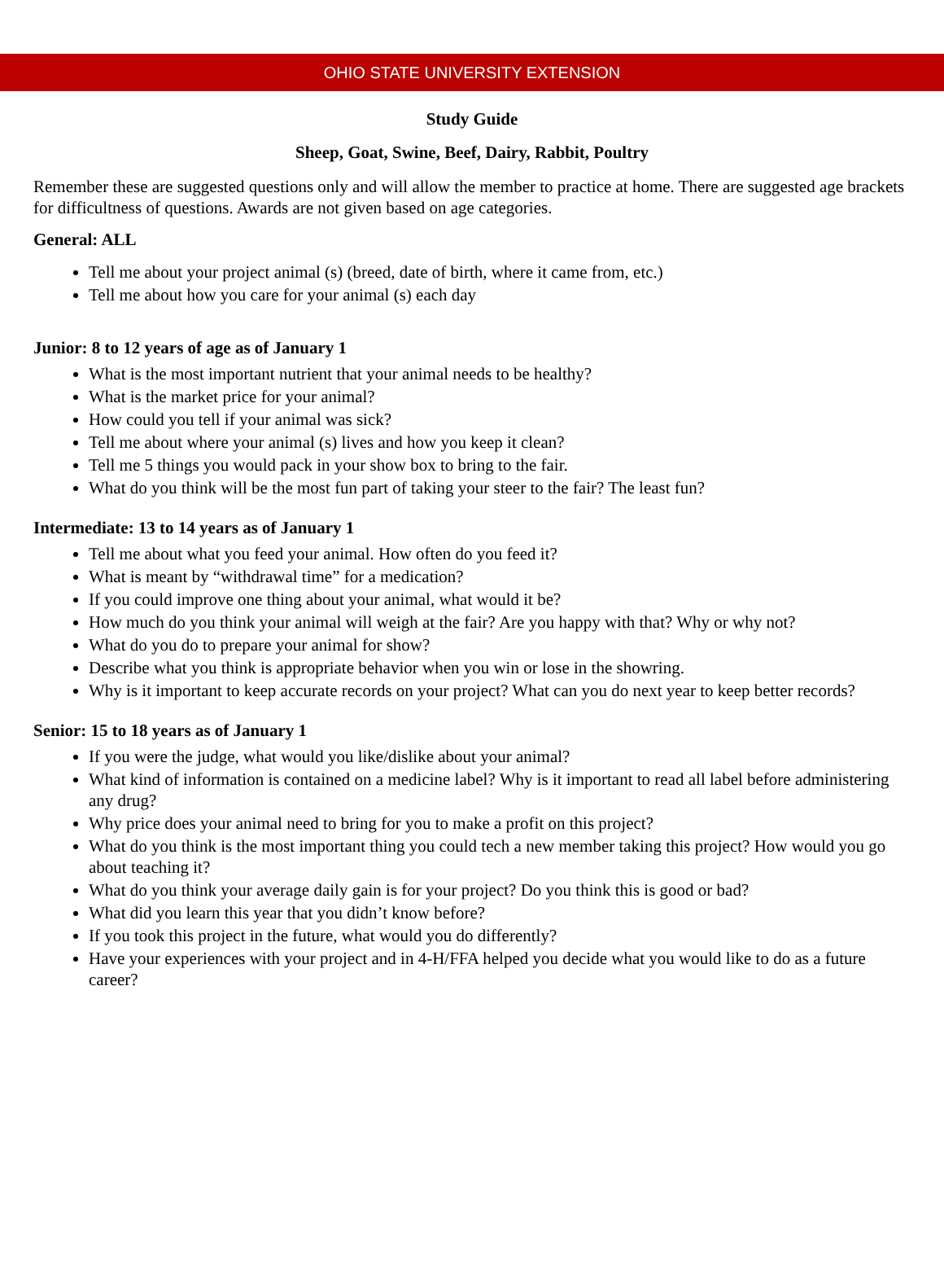OHIO STATE UNIVERSITY EXTENSION
Study Guide
Sheep, Goat, Swine, Beef, Dairy, Rabbit, Poultry
Remember these are suggested questions only and will allow the member to practice at home. There are suggested age brackets for difficultness of questions. Awards are not given based on age categories.
General: ALL
Tell me about your project animal (s) (breed, date of birth, where it came from, etc.)
Tell me about how you care for your animal (s) each day
Junior: 8 to 12 years of age as of January 1
What is the most important nutrient that your animal needs to be healthy?
What is the market price for your animal?
How could you tell if your animal was sick?
Tell me about where your animal (s) lives and how you keep it clean?
Tell me 5 things you would pack in your show box to bring to the fair.
What do you think will be the most fun part of taking your steer to the fair? The least fun?
Intermediate: 13 to 14 years as of January 1
Tell me about what you feed your animal. How often do you feed it?
What is meant by “withdrawal time” for a medication?
If you could improve one thing about your animal, what would it be?
How much do you think your animal will weigh at the fair? Are you happy with that? Why or why not?
What do you do to prepare your animal for show?
Describe what you think is appropriate behavior when you win or lose in the showring.
Why is it important to keep accurate records on your project? What can you do next year to keep better records?
Senior: 15 to 18 years as of January 1
If you were the judge, what would you like/dislike about your animal?
What kind of information is contained on a medicine label? Why is it important to read all label before administering any drug?
Why price does your animal need to bring for you to make a profit on this project?
What do you think is the most important thing you could tech a new member taking this project? How would you go about teaching it?
What do you think your average daily gain is for your project? Do you think this is good or bad?
What did you learn this year that you didn’t know before?
If you took this project in the future, what would you do differently?
Have your experiences with your project and in 4-H/FFA helped you decide what you would like to do as a future career?